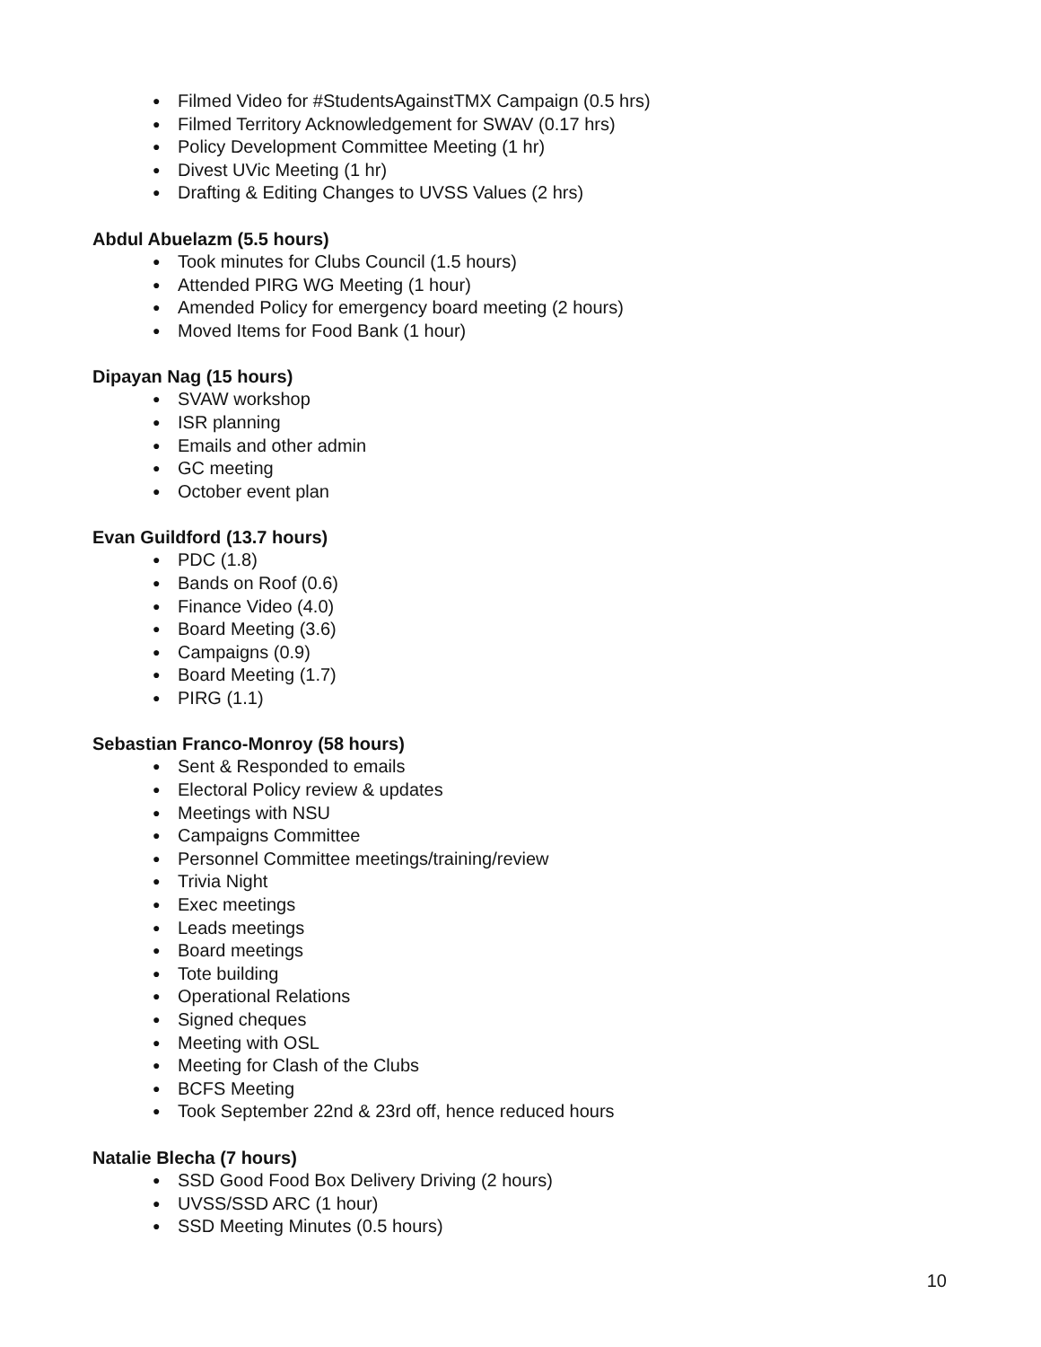● Filmed Video for #StudentsAgainstTMX Campaign (0.5 hrs)
● Filmed Territory Acknowledgement for SWAV (0.17 hrs)
● Policy Development Committee Meeting (1 hr)
● Divest UVic Meeting (1 hr)
● Drafting & Editing Changes to UVSS Values (2 hrs)
Abdul Abuelazm (5.5 hours)
● Took minutes for Clubs Council (1.5 hours)
● Attended PIRG WG Meeting (1 hour)
● Amended Policy for emergency board meeting (2 hours)
● Moved Items for Food Bank (1 hour)
Dipayan Nag (15 hours)
● SVAW workshop
● ISR planning
● Emails and other admin
● GC meeting
● October event plan
Evan Guildford (13.7 hours)
● PDC (1.8)
● Bands on Roof (0.6)
● Finance Video (4.0)
● Board Meeting (3.6)
● Campaigns (0.9)
● Board Meeting (1.7)
● PIRG (1.1)
Sebastian Franco-Monroy (58 hours)
● Sent & Responded to emails
● Electoral Policy review & updates
● Meetings with NSU
● Campaigns Committee
● Personnel Committee meetings/training/review
● Trivia Night
● Exec meetings
● Leads meetings
● Board meetings
● Tote building
● Operational Relations
● Signed cheques
● Meeting with OSL
● Meeting for Clash of the Clubs
● BCFS Meeting
● Took September 22nd & 23rd off, hence reduced hours
Natalie Blecha (7 hours)
● SSD Good Food Box Delivery Driving (2 hours)
● UVSS/SSD ARC (1 hour)
● SSD Meeting Minutes (0.5 hours)
10